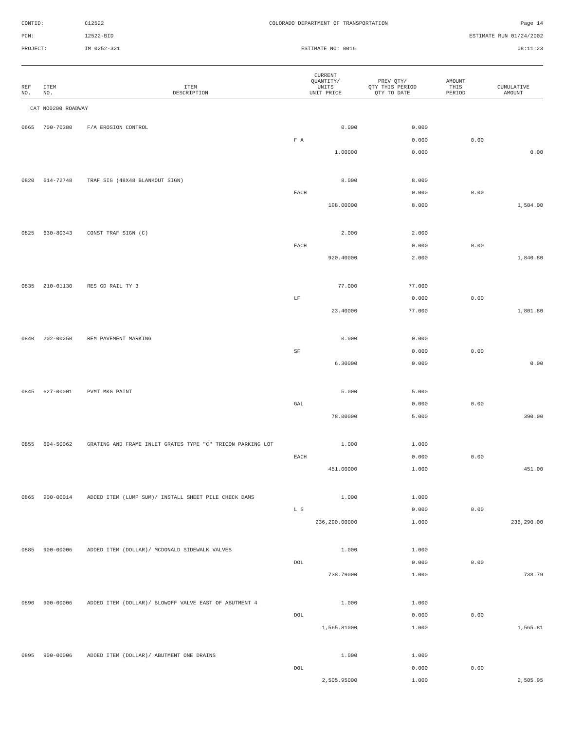CONTID:
C12522
COLORADO DEPARTMENT OF TRANSPORTATION
Page 14
PCN:
12522-BID
ESTIMATE RUN 01/24/2002
PROJECT:
IM 0252-321
ESTIMATE NO: 0016
08:11:23
| REF NO. | ITEM NO. | ITEM DESCRIPTION | CURRENT QUANTITY/ UNITS UNIT PRICE | PREV QTY/ QTY THIS PERIOD QTY TO DATE | AMOUNT THIS PERIOD | CUMULATIVE AMOUNT |
| --- | --- | --- | --- | --- | --- | --- |
| CAT NO0200 ROADWAY | | | | | | |
| 0665 | 700-70380 | F/A EROSION CONTROL | 0.000 | 0.000 | | |
| | | | F A | 0.000 | 0.00 | |
| | | | 1.00000 | 0.000 | | 0.00 |
| 0820 | 614-72748 | TRAF SIG (48X48 BLANKOUT SIGN) | 8.000 | 8.000 | | |
| | | | EACH | 0.000 | 0.00 | |
| | | | 198.00000 | 8.000 | | 1,584.00 |
| 0825 | 630-80343 | CONST TRAF SIGN (C) | 2.000 | 2.000 | | |
| | | | EACH | 0.000 | 0.00 | |
| | | | 920.40000 | 2.000 | | 1,840.80 |
| 0835 | 210-01130 | RES GD RAIL TY 3 | 77.000 | 77.000 | | |
| | | | LF | 0.000 | 0.00 | |
| | | | 23.40000 | 77.000 | | 1,801.80 |
| 0840 | 202-00250 | REM PAVEMENT MARKING | 0.000 | 0.000 | | |
| | | | SF | 0.000 | 0.00 | |
| | | | 6.30000 | 0.000 | | 0.00 |
| 0845 | 627-00001 | PVMT MKG PAINT | 5.000 | 5.000 | | |
| | | | GAL | 0.000 | 0.00 | |
| | | | 78.00000 | 5.000 | | 390.00 |
| 0855 | 604-50062 | GRATING AND FRAME INLET GRATES TYPE "C" TRICON PARKING LOT | 1.000 | 1.000 | | |
| | | | EACH | 0.000 | 0.00 | |
| | | | 451.00000 | 1.000 | | 451.00 |
| 0865 | 900-00014 | ADDED ITEM (LUMP SUM)/ INSTALL SHEET PILE CHECK DAMS | 1.000 | 1.000 | | |
| | | | L S | 0.000 | 0.00 | |
| | | | 236,290.00000 | 1.000 | | 236,290.00 |
| 0885 | 900-00006 | ADDED ITEM (DOLLAR)/ MCDONALD SIDEWALK VALVES | 1.000 | 1.000 | | |
| | | | DOL | 0.000 | 0.00 | |
| | | | 738.79000 | 1.000 | | 738.79 |
| 0890 | 900-00006 | ADDED ITEM (DOLLAR)/ BLOWOFF VALVE EAST OF ABUTMENT 4 | 1.000 | 1.000 | | |
| | | | DOL | 0.000 | 0.00 | |
| | | | 1,565.81000 | 1.000 | | 1,565.81 |
| 0895 | 900-00006 | ADDED ITEM (DOLLAR)/ ABUTMENT ONE DRAINS | 1.000 | 1.000 | | |
| | | | DOL | 0.000 | 0.00 | |
| | | | 2,505.95000 | 1.000 | | 2,505.95 |